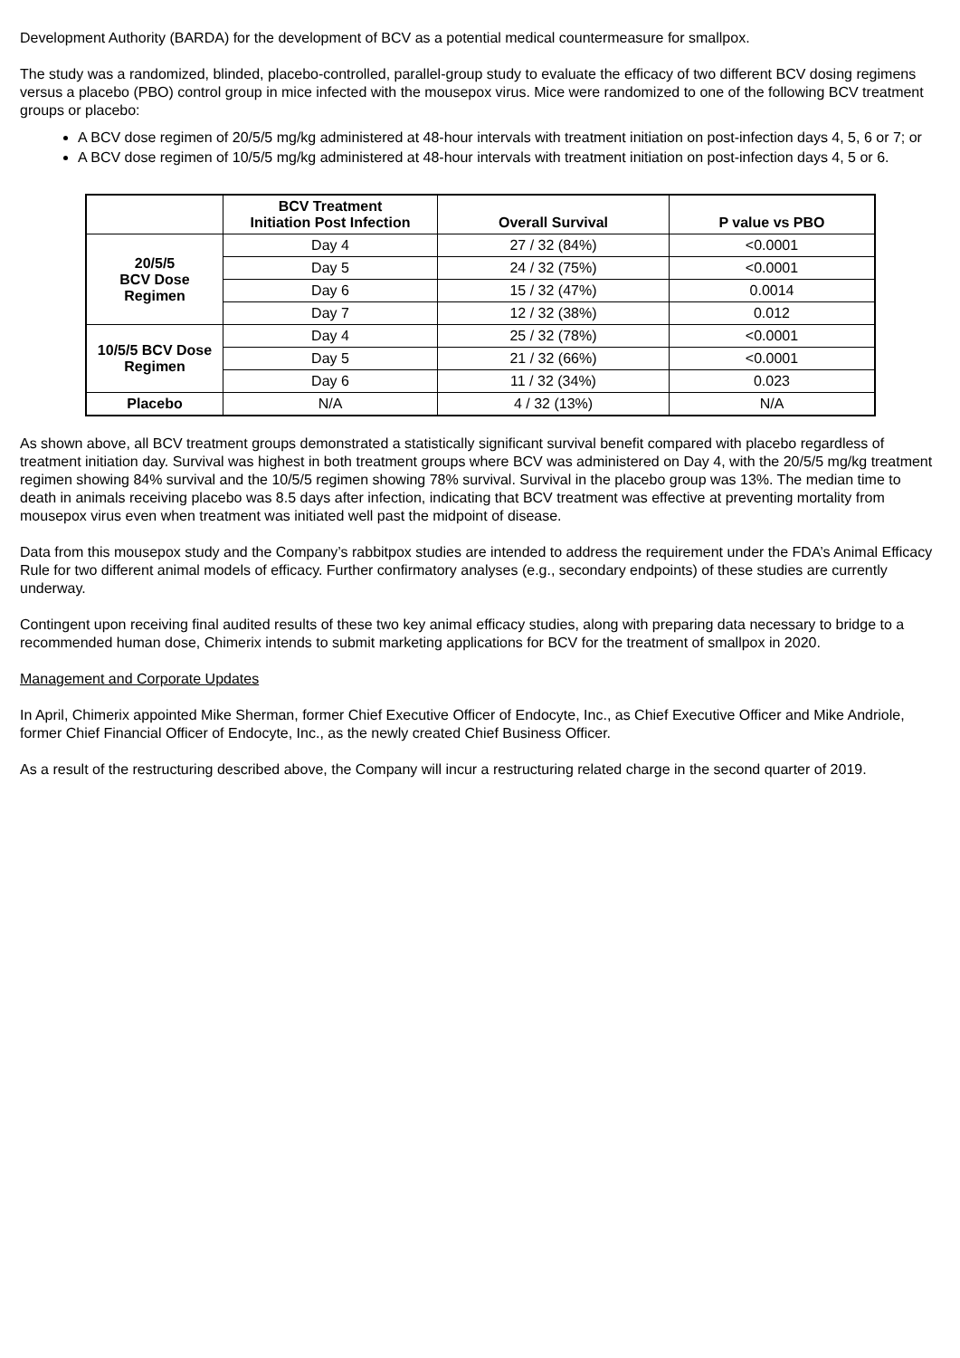Development Authority (BARDA) for the development of BCV as a potential medical countermeasure for smallpox.
The study was a randomized, blinded, placebo-controlled, parallel-group study to evaluate the efficacy of two different BCV dosing regimens versus a placebo (PBO) control group in mice infected with the mousepox virus. Mice were randomized to one of the following BCV treatment groups or placebo:
A BCV dose regimen of 20/5/5 mg/kg administered at 48-hour intervals with treatment initiation on post-infection days 4, 5, 6 or 7; or
A BCV dose regimen of 10/5/5 mg/kg administered at 48-hour intervals with treatment initiation on post-infection days 4, 5 or 6.
| | BCV Treatment Initiation Post Infection | Overall Survival | P value vs PBO |
| --- | --- | --- | --- |
| 20/5/5 BCV Dose Regimen | Day 4 | 27 / 32 (84%) | <0.0001 |
| | Day 5 | 24 / 32 (75%) | <0.0001 |
| | Day 6 | 15 / 32 (47%) | 0.0014 |
| | Day 7 | 12 / 32 (38%) | 0.012 |
| 10/5/5 BCV Dose Regimen | Day 4 | 25 / 32 (78%) | <0.0001 |
| | Day 5 | 21 / 32 (66%) | <0.0001 |
| | Day 6 | 11 / 32 (34%) | 0.023 |
| Placebo | N/A | 4 / 32 (13%) | N/A |
As shown above, all BCV treatment groups demonstrated a statistically significant survival benefit compared with placebo regardless of treatment initiation day. Survival was highest in both treatment groups where BCV was administered on Day 4, with the 20/5/5 mg/kg treatment regimen showing 84% survival and the 10/5/5 regimen showing 78% survival. Survival in the placebo group was 13%. The median time to death in animals receiving placebo was 8.5 days after infection, indicating that BCV treatment was effective at preventing mortality from mousepox virus even when treatment was initiated well past the midpoint of disease.
Data from this mousepox study and the Company’s rabbitpox studies are intended to address the requirement under the FDA’s Animal Efficacy Rule for two different animal models of efficacy. Further confirmatory analyses (e.g., secondary endpoints) of these studies are currently underway.
Contingent upon receiving final audited results of these two key animal efficacy studies, along with preparing data necessary to bridge to a recommended human dose, Chimerix intends to submit marketing applications for BCV for the treatment of smallpox in 2020.
Management and Corporate Updates
In April, Chimerix appointed Mike Sherman, former Chief Executive Officer of Endocyte, Inc., as Chief Executive Officer and Mike Andriole, former Chief Financial Officer of Endocyte, Inc., as the newly created Chief Business Officer.
As a result of the restructuring described above, the Company will incur a restructuring related charge in the second quarter of 2019.